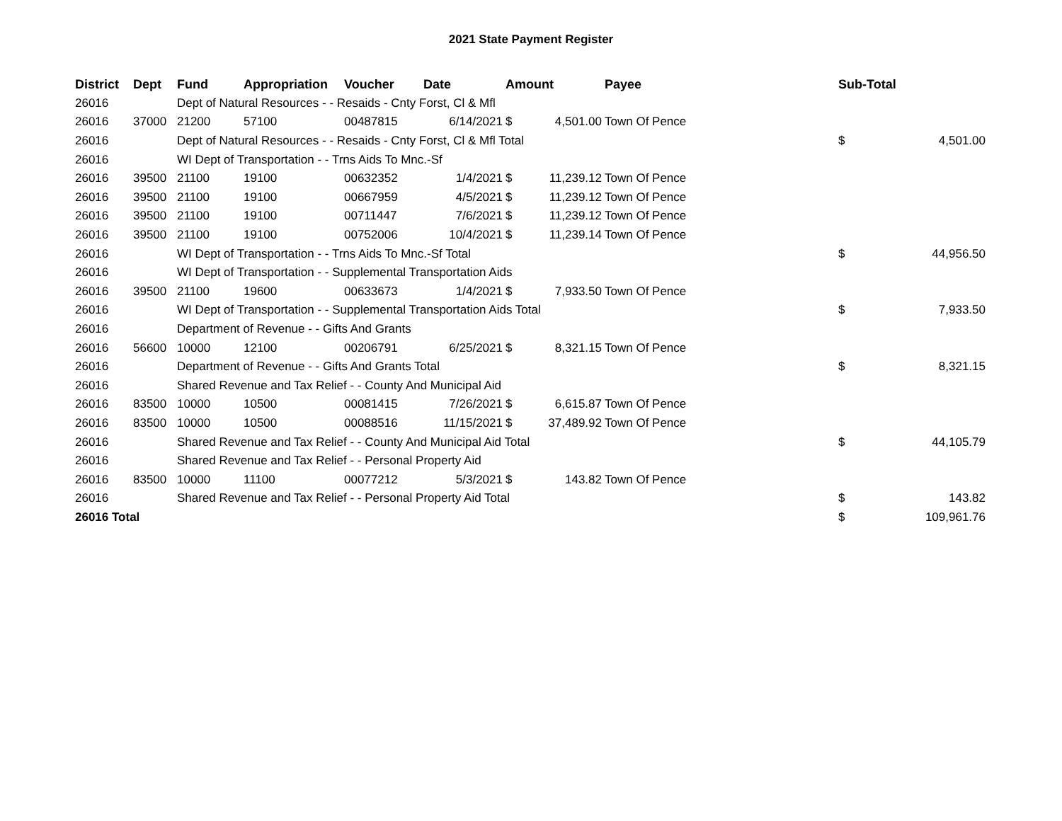2021 State Payment Register
| District | Dept | Fund | Appropriation | Voucher | Date | Amount | | Payee | Sub-Total | |
| --- | --- | --- | --- | --- | --- | --- | --- | --- | --- | --- |
| 26016 | | Dept of Natural Resources - - Resaids - Cnty Forst, Cl & Mfl | | | | | | | | |
| 26016 | 37000 | 21200 | 57100 | 00487815 | 6/14/2021 | $ | 4,501.00 | Town Of Pence | | |
| 26016 | | Dept of Natural Resources - - Resaids - Cnty Forst, Cl & Mfl Total | | | | | | | $ | 4,501.00 |
| 26016 | | WI Dept of Transportation - - Trns Aids To Mnc.-Sf | | | | | | | | |
| 26016 | 39500 | 21100 | 19100 | 00632352 | 1/4/2021 | $ | 11,239.12 | Town Of Pence | | |
| 26016 | 39500 | 21100 | 19100 | 00667959 | 4/5/2021 | $ | 11,239.12 | Town Of Pence | | |
| 26016 | 39500 | 21100 | 19100 | 00711447 | 7/6/2021 | $ | 11,239.12 | Town Of Pence | | |
| 26016 | 39500 | 21100 | 19100 | 00752006 | 10/4/2021 | $ | 11,239.14 | Town Of Pence | | |
| 26016 | | WI Dept of Transportation - - Trns Aids To Mnc.-Sf Total | | | | | | | $ | 44,956.50 |
| 26016 | | WI Dept of Transportation - - Supplemental Transportation Aids | | | | | | | | |
| 26016 | 39500 | 21100 | 19600 | 00633673 | 1/4/2021 | $ | 7,933.50 | Town Of Pence | | |
| 26016 | | WI Dept of Transportation - - Supplemental Transportation Aids Total | | | | | | | $ | 7,933.50 |
| 26016 | | Department of Revenue - - Gifts And Grants | | | | | | | | |
| 26016 | 56600 | 10000 | 12100 | 00206791 | 6/25/2021 | $ | 8,321.15 | Town Of Pence | | |
| 26016 | | Department of Revenue - - Gifts And Grants Total | | | | | | | $ | 8,321.15 |
| 26016 | | Shared Revenue and Tax Relief - - County And Municipal Aid | | | | | | | | |
| 26016 | 83500 | 10000 | 10500 | 00081415 | 7/26/2021 | $ | 6,615.87 | Town Of Pence | | |
| 26016 | 83500 | 10000 | 10500 | 00088516 | 11/15/2021 | $ | 37,489.92 | Town Of Pence | | |
| 26016 | | Shared Revenue and Tax Relief - - County And Municipal Aid Total | | | | | | | $ | 44,105.79 |
| 26016 | | Shared Revenue and Tax Relief - - Personal Property Aid | | | | | | | | |
| 26016 | 83500 | 10000 | 11100 | 00077212 | 5/3/2021 | $ | 143.82 | Town Of Pence | | |
| 26016 | | Shared Revenue and Tax Relief - - Personal Property Aid Total | | | | | | | $ | 143.82 |
| 26016 Total | | | | | | | | | $ | 109,961.76 |